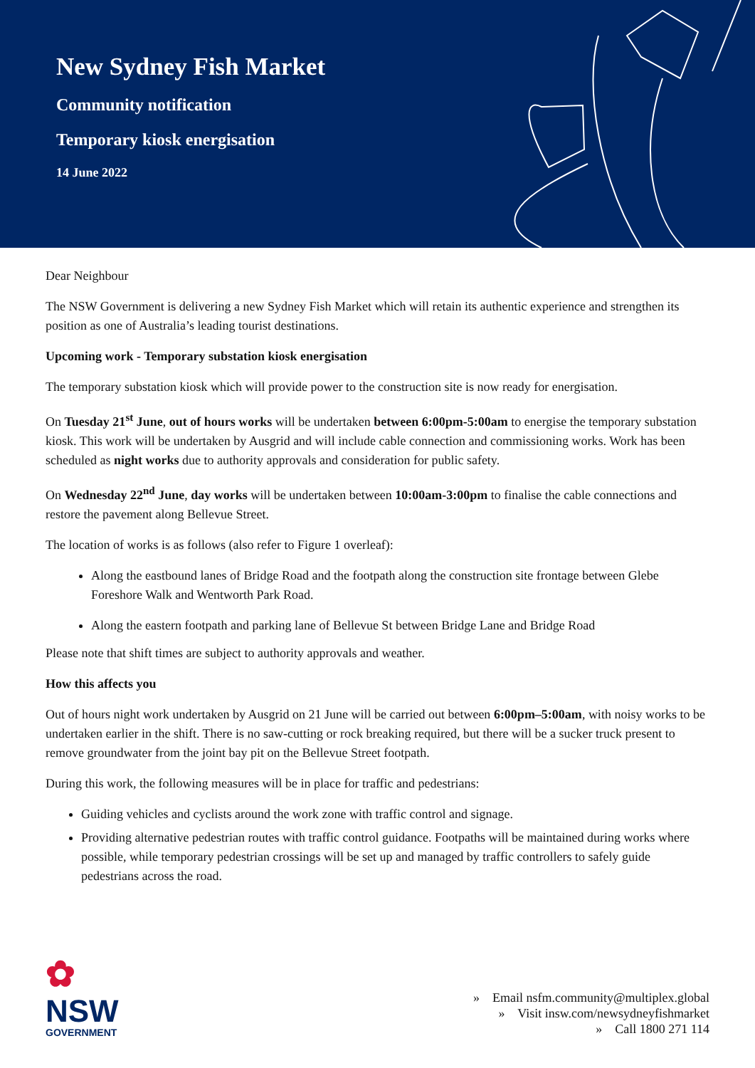New Sydney Fish Market
Community notification
Temporary kiosk energisation
14 June 2022
Dear Neighbour
The NSW Government is delivering a new Sydney Fish Market which will retain its authentic experience and strengthen its position as one of Australia’s leading tourist destinations.
Upcoming work - Temporary substation kiosk energisation
The temporary substation kiosk which will provide power to the construction site is now ready for energisation.
On Tuesday 21<sup>st</sup> June, out of hours works will be undertaken between 6:00pm-5:00am to energise the temporary substation kiosk. This work will be undertaken by Ausgrid and will include cable connection and commissioning works. Work has been scheduled as night works due to authority approvals and consideration for public safety.
On Wednesday 22<sup>nd</sup> June, day works will be undertaken between 10:00am-3:00pm to finalise the cable connections and restore the pavement along Bellevue Street.
The location of works is as follows (also refer to Figure 1 overleaf):
Along the eastbound lanes of Bridge Road and the footpath along the construction site frontage between Glebe Foreshore Walk and Wentworth Park Road.
Along the eastern footpath and parking lane of Bellevue St between Bridge Lane and Bridge Road
Please note that shift times are subject to authority approvals and weather.
How this affects you
Out of hours night work undertaken by Ausgrid on 21 June will be carried out between 6:00pm–5:00am, with noisy works to be undertaken earlier in the shift. There is no saw-cutting or rock breaking required, but there will be a sucker truck present to remove groundwater from the joint bay pit on the Bellevue Street footpath.
During this work, the following measures will be in place for traffic and pedestrians:
Guiding vehicles and cyclists around the work zone with traffic control and signage.
Providing alternative pedestrian routes with traffic control guidance. Footpaths will be maintained during works where possible, while temporary pedestrian crossings will be set up and managed by traffic controllers to safely guide pedestrians across the road.
✿
NSW
GOVERNMENT
» Email nsfm.community@multiplex.global
» Visit insw.com/newsydneyfishmarket
» Call 1800 271 114